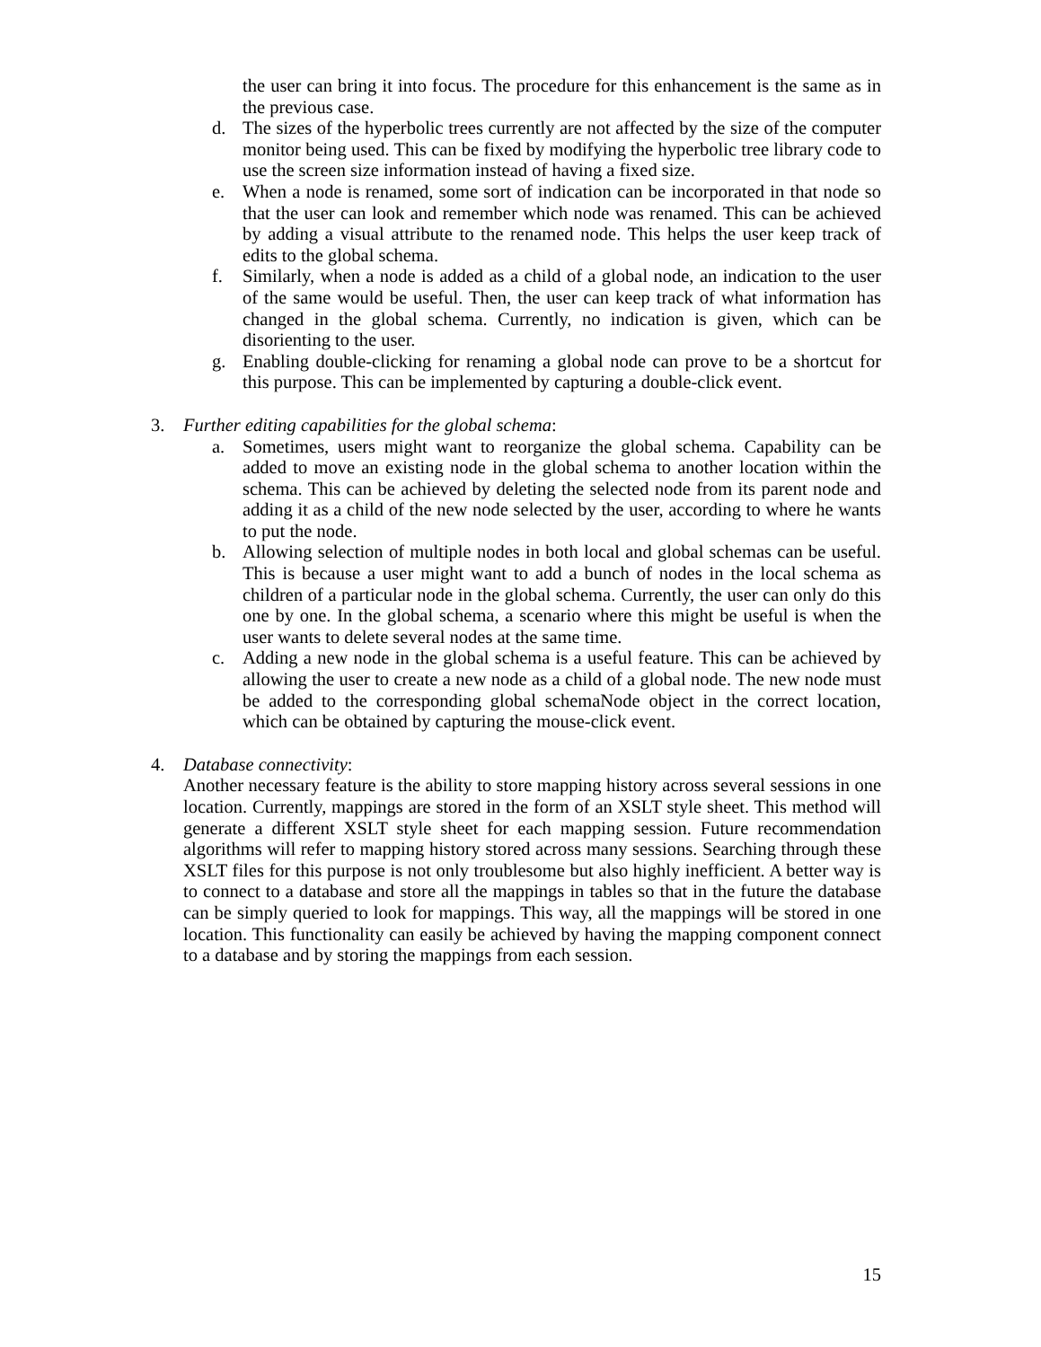the user can bring it into focus. The procedure for this enhancement is the same as in the previous case.
d. The sizes of the hyperbolic trees currently are not affected by the size of the computer monitor being used. This can be fixed by modifying the hyperbolic tree library code to use the screen size information instead of having a fixed size.
e. When a node is renamed, some sort of indication can be incorporated in that node so that the user can look and remember which node was renamed. This can be achieved by adding a visual attribute to the renamed node. This helps the user keep track of edits to the global schema.
f. Similarly, when a node is added as a child of a global node, an indication to the user of the same would be useful. Then, the user can keep track of what information has changed in the global schema. Currently, no indication is given, which can be disorienting to the user.
g. Enabling double-clicking for renaming a global node can prove to be a shortcut for this purpose. This can be implemented by capturing a double-click event.
3. Further editing capabilities for the global schema:
a. Sometimes, users might want to reorganize the global schema. Capability can be added to move an existing node in the global schema to another location within the schema. This can be achieved by deleting the selected node from its parent node and adding it as a child of the new node selected by the user, according to where he wants to put the node.
b. Allowing selection of multiple nodes in both local and global schemas can be useful. This is because a user might want to add a bunch of nodes in the local schema as children of a particular node in the global schema. Currently, the user can only do this one by one. In the global schema, a scenario where this might be useful is when the user wants to delete several nodes at the same time.
c. Adding a new node in the global schema is a useful feature. This can be achieved by allowing the user to create a new node as a child of a global node. The new node must be added to the corresponding global schemaNode object in the correct location, which can be obtained by capturing the mouse-click event.
4. Database connectivity:
Another necessary feature is the ability to store mapping history across several sessions in one location. Currently, mappings are stored in the form of an XSLT style sheet. This method will generate a different XSLT style sheet for each mapping session. Future recommendation algorithms will refer to mapping history stored across many sessions. Searching through these XSLT files for this purpose is not only troublesome but also highly inefficient. A better way is to connect to a database and store all the mappings in tables so that in the future the database can be simply queried to look for mappings. This way, all the mappings will be stored in one location. This functionality can easily be achieved by having the mapping component connect to a database and by storing the mappings from each session.
15